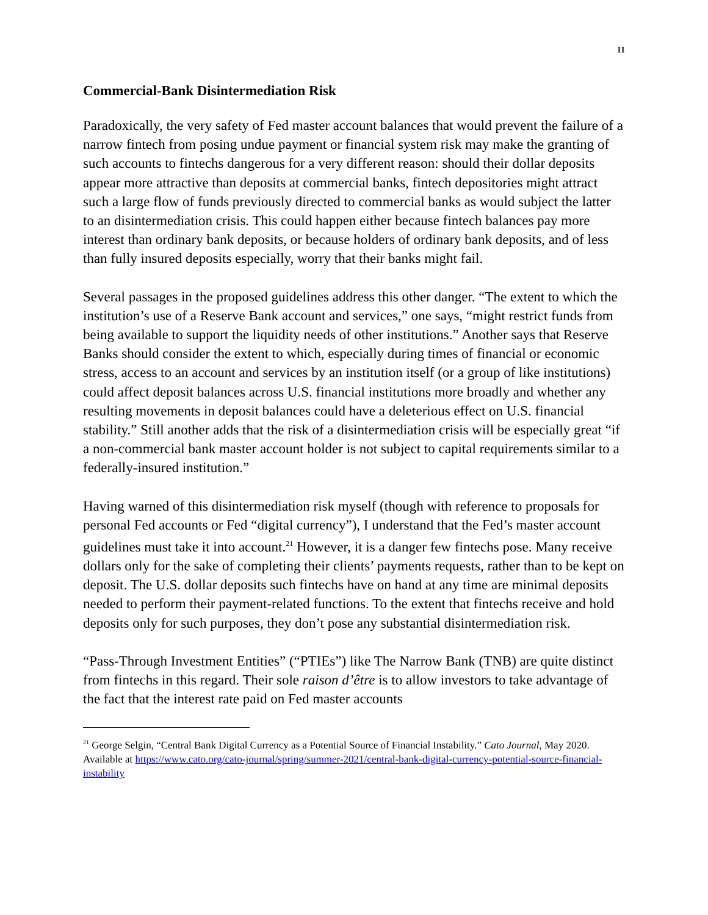11
Commercial-Bank Disintermediation Risk
Paradoxically, the very safety of Fed master account balances that would prevent the failure of a narrow fintech from posing undue payment or financial system risk may make the granting of such accounts to fintechs dangerous for a very different reason: should their dollar deposits appear more attractive than deposits at commercial banks, fintech depositories might attract such a large flow of funds previously directed to commercial banks as would subject the latter to an disintermediation crisis. This could happen either because fintech balances pay more interest than ordinary bank deposits, or because holders of ordinary bank deposits, and of less than fully insured deposits especially, worry that their banks might fail.
Several passages in the proposed guidelines address this other danger. “The extent to which the institution’s use of a Reserve Bank account and services,” one says, “might restrict funds from being available to support the liquidity needs of other institutions.” Another says that Reserve Banks should consider the extent to which, especially during times of financial or economic stress, access to an account and services by an institution itself (or a group of like institutions) could affect deposit balances across U.S. financial institutions more broadly and whether any resulting movements in deposit balances could have a deleterious effect on U.S. financial stability.” Still another adds that the risk of a disintermediation crisis will be especially great “if a non-commercial bank master account holder is not subject to capital requirements similar to a federally-insured institution.”
Having warned of this disintermediation risk myself (though with reference to proposals for personal Fed accounts or Fed “digital currency”), I understand that the Fed’s master account guidelines must take it into account.<sup>21</sup> However, it is a danger few fintechs pose. Many receive dollars only for the sake of completing their clients’ payments requests, rather than to be kept on deposit. The U.S. dollar deposits such fintechs have on hand at any time are minimal deposits needed to perform their payment-related functions. To the extent that fintechs receive and hold deposits only for such purposes, they don’t pose any substantial disintermediation risk.
“Pass-Through Investment Entities” (“PTIEs”) like The Narrow Bank (TNB) are quite distinct from fintechs in this regard. Their sole raison d’être is to allow investors to take advantage of the fact that the interest rate paid on Fed master accounts
<sup>21</sup> George Selgin, “Central Bank Digital Currency as a Potential Source of Financial Instability.” Cato Journal, May 2020. Available at https://www.cato.org/cato-journal/spring/summer-2021/central-bank-digital-currency-potential-source-financial-instability